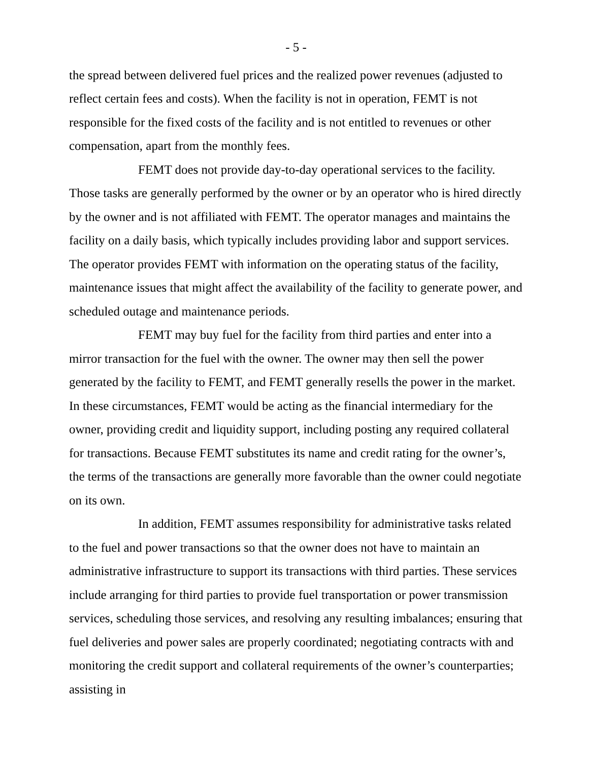- 5 -
the spread between delivered fuel prices and the realized power revenues (adjusted to reflect certain fees and costs). When the facility is not in operation, FEMT is not responsible for the fixed costs of the facility and is not entitled to revenues or other compensation, apart from the monthly fees.
FEMT does not provide day-to-day operational services to the facility. Those tasks are generally performed by the owner or by an operator who is hired directly by the owner and is not affiliated with FEMT. The operator manages and maintains the facility on a daily basis, which typically includes providing labor and support services. The operator provides FEMT with information on the operating status of the facility, maintenance issues that might affect the availability of the facility to generate power, and scheduled outage and maintenance periods.
FEMT may buy fuel for the facility from third parties and enter into a mirror transaction for the fuel with the owner. The owner may then sell the power generated by the facility to FEMT, and FEMT generally resells the power in the market. In these circumstances, FEMT would be acting as the financial intermediary for the owner, providing credit and liquidity support, including posting any required collateral for transactions. Because FEMT substitutes its name and credit rating for the owner’s, the terms of the transactions are generally more favorable than the owner could negotiate on its own.
In addition, FEMT assumes responsibility for administrative tasks related to the fuel and power transactions so that the owner does not have to maintain an administrative infrastructure to support its transactions with third parties. These services include arranging for third parties to provide fuel transportation or power transmission services, scheduling those services, and resolving any resulting imbalances; ensuring that fuel deliveries and power sales are properly coordinated; negotiating contracts with and monitoring the credit support and collateral requirements of the owner’s counterparties; assisting in